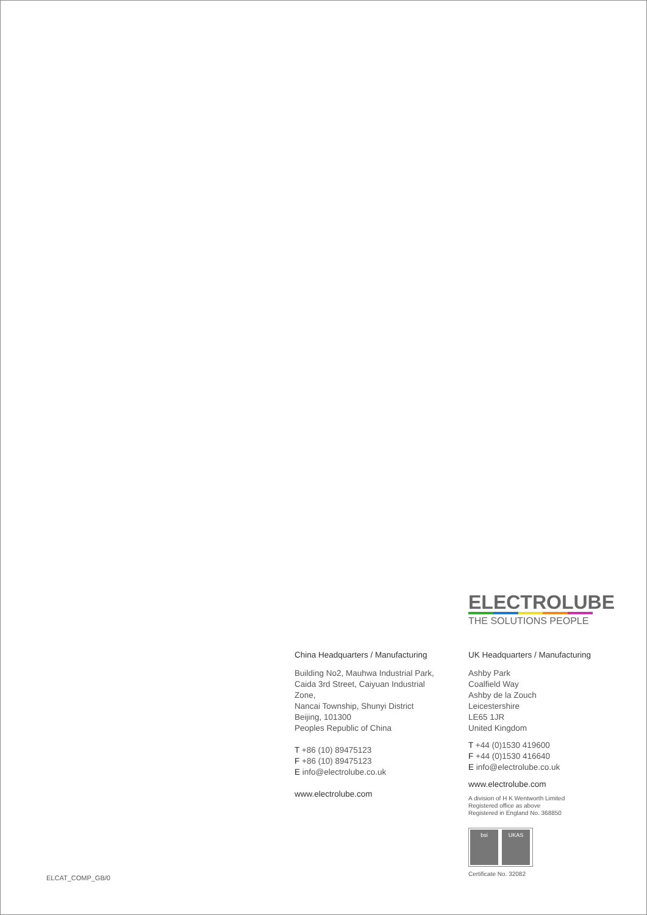ELECTROLUBE
THE SOLUTIONS PEOPLE
China Headquarters / Manufacturing
Building No2, Mauhwa Industrial Park,
Caida 3rd Street, Caiyuan Industrial Zone,
Nancai Township, Shunyi District
Beijing, 101300
Peoples Republic of China
T +86 (10) 89475123
F +86 (10) 89475123
E info@electrolube.co.uk
www.electrolube.com
UK Headquarters / Manufacturing
Ashby Park
Coalfield Way
Ashby de la Zouch
Leicestershire
LE65 1JR
United Kingdom
T +44 (0)1530 419600
F +44 (0)1530 416640
E info@electrolube.co.uk
www.electrolube.com
A division of H K Wentworth Limited
Registered office as above
Registered in England No. 368850
bsi UKAS
Certificate No. 32082
ELCAT_COMP_GB/0